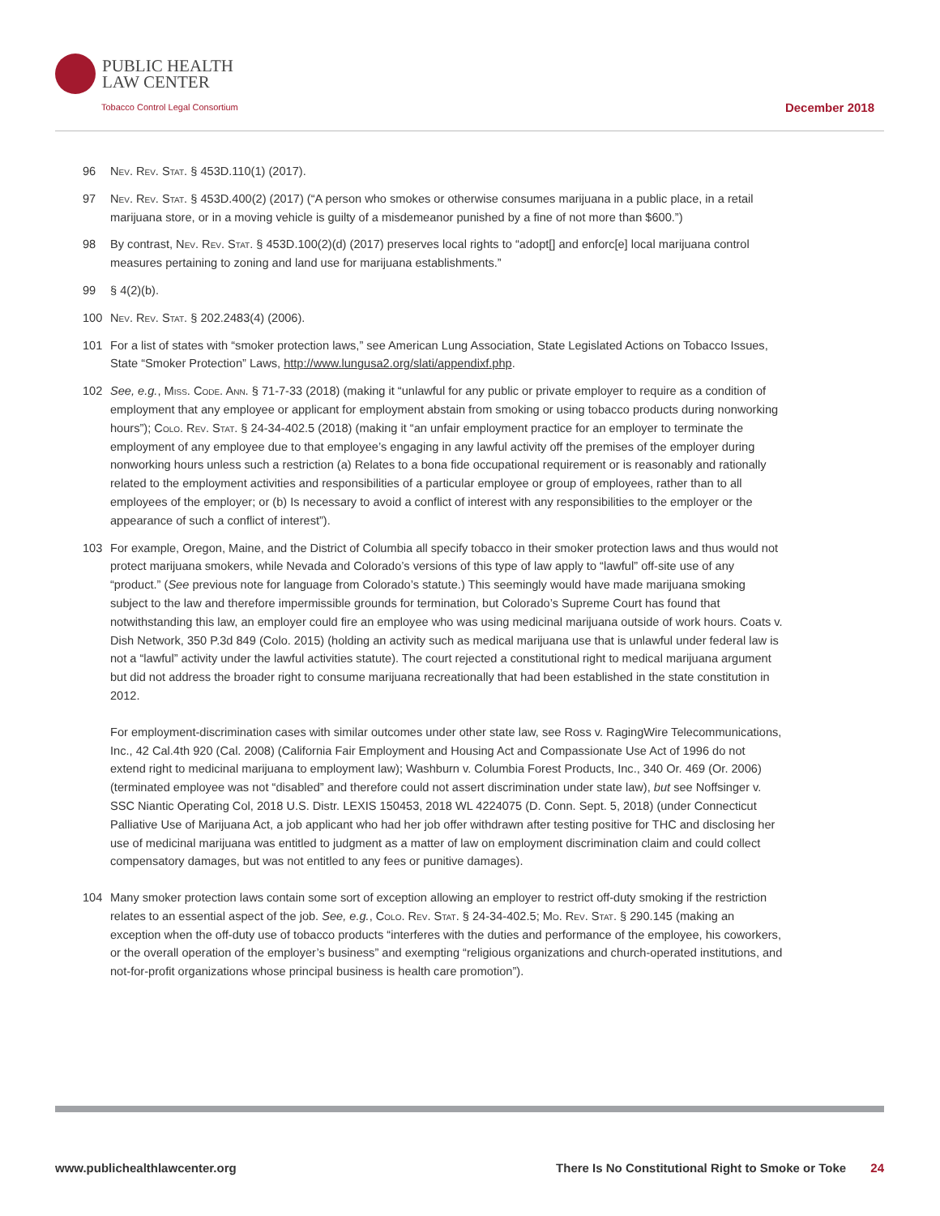PUBLIC HEALTH
LAW CENTER
Tobacco Control Legal Consortium
December 2018
96 Nev. Rev. Stat. § 453D.110(1) (2017).
97 Nev. Rev. Stat. § 453D.400(2) (2017) (“A person who smokes or otherwise consumes marijuana in a public place, in a retail marijuana store, or in a moving vehicle is guilty of a misdemeanor punished by a fine of not more than $600.”)
98 By contrast, Nev. Rev. Stat. § 453D.100(2)(d) (2017) preserves local rights to “adopt[] and enforc[e] local marijuana control measures pertaining to zoning and land use for marijuana establishments.”
99 § 4(2)(b).
100 Nev. Rev. Stat. § 202.2483(4) (2006).
101 For a list of states with “smoker protection laws,” see American Lung Association, State Legislated Actions on Tobacco Issues, State “Smoker Protection” Laws, http://www.lungusa2.org/slati/appendixf.php.
102 See, e.g., Miss. Code. Ann. § 71-7-33 (2018) (making it “unlawful for any public or private employer to require as a condition of employment that any employee or applicant for employment abstain from smoking or using tobacco products during nonworking hours”); Colo. Rev. Stat. § 24-34-402.5 (2018) (making it “an unfair employment practice for an employer to terminate the employment of any employee due to that employee’s engaging in any lawful activity off the premises of the employer during nonworking hours unless such a restriction (a) Relates to a bona fide occupational requirement or is reasonably and rationally related to the employment activities and responsibilities of a particular employee or group of employees, rather than to all employees of the employer; or (b) Is necessary to avoid a conflict of interest with any responsibilities to the employer or the appearance of such a conflict of interest”).
103 For example, Oregon, Maine, and the District of Columbia all specify tobacco in their smoker protection laws and thus would not protect marijuana smokers, while Nevada and Colorado’s versions of this type of law apply to “lawful” off-site use of any “product.” (See previous note for language from Colorado’s statute.) This seemingly would have made marijuana smoking subject to the law and therefore impermissible grounds for termination, but Colorado’s Supreme Court has found that notwithstanding this law, an employer could fire an employee who was using medicinal marijuana outside of work hours. Coats v. Dish Network, 350 P.3d 849 (Colo. 2015) (holding an activity such as medical marijuana use that is unlawful under federal law is not a “lawful” activity under the lawful activities statute). The court rejected a constitutional right to medical marijuana argument but did not address the broader right to consume marijuana recreationally that had been established in the state constitution in 2012.
For employment-discrimination cases with similar outcomes under other state law, see Ross v. RagingWire Telecommunications, Inc., 42 Cal.4th 920 (Cal. 2008) (California Fair Employment and Housing Act and Compassionate Use Act of 1996 do not extend right to medicinal marijuana to employment law); Washburn v. Columbia Forest Products, Inc., 340 Or. 469 (Or. 2006) (terminated employee was not “disabled” and therefore could not assert discrimination under state law), but see Noffsinger v. SSC Niantic Operating Col, 2018 U.S. Distr. LEXIS 150453, 2018 WL 4224075 (D. Conn. Sept. 5, 2018) (under Connecticut Palliative Use of Marijuana Act, a job applicant who had her job offer withdrawn after testing positive for THC and disclosing her use of medicinal marijuana was entitled to judgment as a matter of law on employment discrimination claim and could collect compensatory damages, but was not entitled to any fees or punitive damages).
104 Many smoker protection laws contain some sort of exception allowing an employer to restrict off-duty smoking if the restriction relates to an essential aspect of the job. See, e.g., Colo. Rev. Stat. § 24-34-402.5; Mo. Rev. Stat. § 290.145 (making an exception when the off-duty use of tobacco products “interferes with the duties and performance of the employee, his coworkers, or the overall operation of the employer’s business” and exempting “religious organizations and church-operated institutions, and not-for-profit organizations whose principal business is health care promotion”).
www.publichealthlawcenter.org There Is No Constitutional Right to Smoke or Toke 24